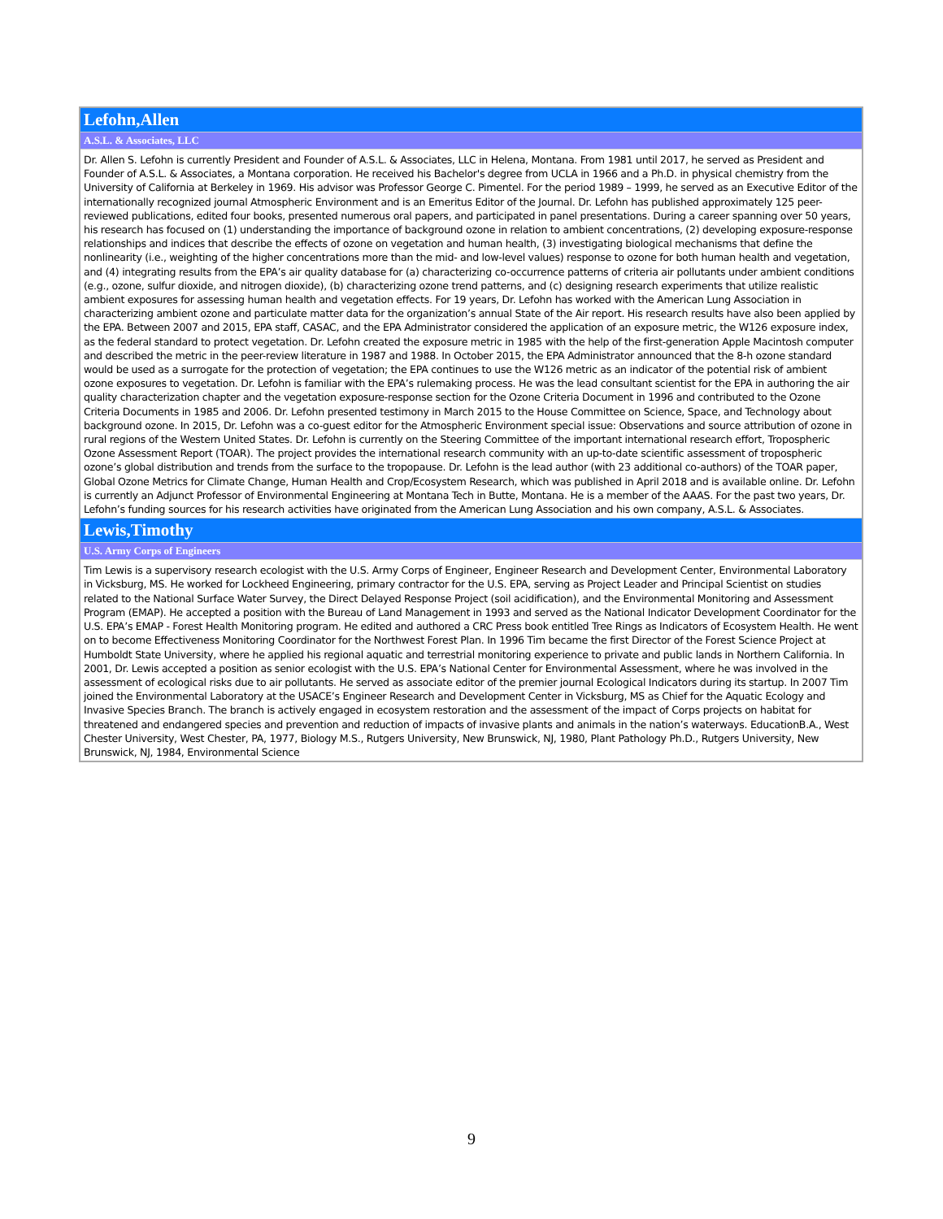| Lefohn,Allen |
| A.S.L. & Associates, LLC |
| Dr. Allen S. Lefohn is currently President and Founder of A.S.L. & Associates, LLC in Helena, Montana. From 1981 until 2017, he served as President and Founder of A.S.L. & Associates, a Montana corporation. He received his Bachelor's degree from UCLA in 1966 and a Ph.D. in physical chemistry from the University of California at Berkeley in 1969. His advisor was Professor George C. Pimentel. For the period 1989 – 1999, he served as an Executive Editor of the internationally recognized journal Atmospheric Environment and is an Emeritus Editor of the Journal. Dr. Lefohn has published approximately 125 peer-reviewed publications, edited four books, presented numerous oral papers, and participated in panel presentations. During a career spanning over 50 years, his research has focused on (1) understanding the importance of background ozone in relation to ambient concentrations, (2) developing exposure-response relationships and indices that describe the effects of ozone on vegetation and human health, (3) investigating biological mechanisms that define the nonlinearity (i.e., weighting of the higher concentrations more than the mid- and low-level values) response to ozone for both human health and vegetation, and (4) integrating results from the EPA’s air quality database for (a) characterizing co-occurrence patterns of criteria air pollutants under ambient conditions (e.g., ozone, sulfur dioxide, and nitrogen dioxide), (b) characterizing ozone trend patterns, and (c) designing research experiments that utilize realistic ambient exposures for assessing human health and vegetation effects. For 19 years, Dr. Lefohn has worked with the American Lung Association in characterizing ambient ozone and particulate matter data for the organization’s annual State of the Air report. His research results have also been applied by the EPA. Between 2007 and 2015, EPA staff, CASAC, and the EPA Administrator considered the application of an exposure metric, the W126 exposure index, as the federal standard to protect vegetation. Dr. Lefohn created the exposure metric in 1985 with the help of the first-generation Apple Macintosh computer and described the metric in the peer-review literature in 1987 and 1988. In October 2015, the EPA Administrator announced that the 8-h ozone standard would be used as a surrogate for the protection of vegetation; the EPA continues to use the W126 metric as an indicator of the potential risk of ambient ozone exposures to vegetation. Dr. Lefohn is familiar with the EPA’s rulemaking process. He was the lead consultant scientist for the EPA in authoring the air quality characterization chapter and the vegetation exposure-response section for the Ozone Criteria Document in 1996 and contributed to the Ozone Criteria Documents in 1985 and 2006. Dr. Lefohn presented testimony in March 2015 to the House Committee on Science, Space, and Technology about background ozone. In 2015, Dr. Lefohn was a co-guest editor for the Atmospheric Environment special issue: Observations and source attribution of ozone in rural regions of the Western United States. Dr. Lefohn is currently on the Steering Committee of the important international research effort, Tropospheric Ozone Assessment Report (TOAR). The project provides the international research community with an up-to-date scientific assessment of tropospheric ozone’s global distribution and trends from the surface to the tropopause. Dr. Lefohn is the lead author (with 23 additional co-authors) of the TOAR paper, Global Ozone Metrics for Climate Change, Human Health and Crop/Ecosystem Research, which was published in April 2018 and is available online. Dr. Lefohn is currently an Adjunct Professor of Environmental Engineering at Montana Tech in Butte, Montana. He is a member of the AAAS. For the past two years, Dr. Lefohn’s funding sources for his research activities have originated from the American Lung Association and his own company, A.S.L. & Associates. |
| Lewis,Timothy |
| U.S. Army Corps of Engineers |
| Tim Lewis is a supervisory research ecologist with the U.S. Army Corps of Engineer, Engineer Research and Development Center, Environmental Laboratory in Vicksburg, MS. He worked for Lockheed Engineering, primary contractor for the U.S. EPA, serving as Project Leader and Principal Scientist on studies related to the National Surface Water Survey, the Direct Delayed Response Project (soil acidification), and the Environmental Monitoring and Assessment Program (EMAP). He accepted a position with the Bureau of Land Management in 1993 and served as the National Indicator Development Coordinator for the U.S. EPA’s EMAP - Forest Health Monitoring program. He edited and authored a CRC Press book entitled Tree Rings as Indicators of Ecosystem Health. He went on to become Effectiveness Monitoring Coordinator for the Northwest Forest Plan. In 1996 Tim became the first Director of the Forest Science Project at Humboldt State University, where he applied his regional aquatic and terrestrial monitoring experience to private and public lands in Northern California. In 2001, Dr. Lewis accepted a position as senior ecologist with the U.S. EPA’s National Center for Environmental Assessment, where he was involved in the assessment of ecological risks due to air pollutants. He served as associate editor of the premier journal Ecological Indicators during its startup. In 2007 Tim joined the Environmental Laboratory at the USACE’s Engineer Research and Development Center in Vicksburg, MS as Chief for the Aquatic Ecology and Invasive Species Branch. The branch is actively engaged in ecosystem restoration and the assessment of the impact of Corps projects on habitat for threatened and endangered species and prevention and reduction of impacts of invasive plants and animals in the nation’s waterways. EducationB.A., West Chester University, West Chester, PA, 1977, Biology M.S., Rutgers University, New Brunswick, NJ, 1980, Plant Pathology Ph.D., Rutgers University, New Brunswick, NJ, 1984, Environmental Science |
9